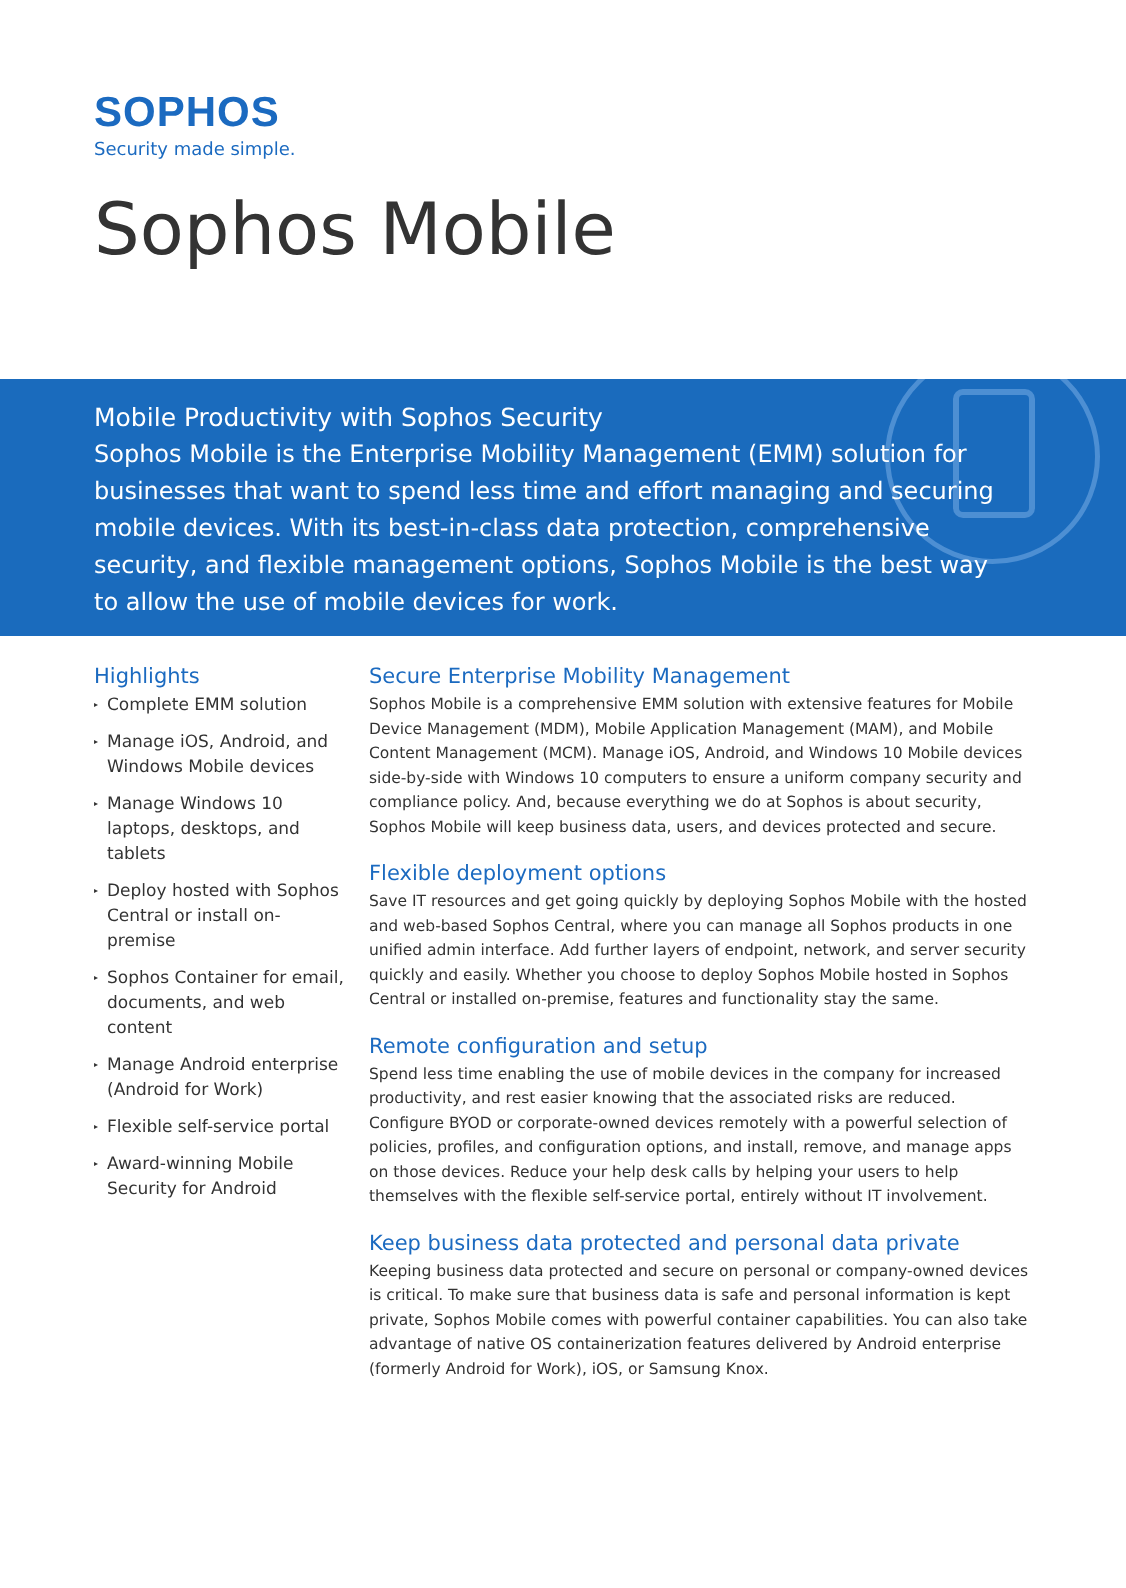SOPHOS
Security made simple.
Sophos Mobile
Mobile Productivity with Sophos Security
Sophos Mobile is the Enterprise Mobility Management (EMM) solution for businesses that want to spend less time and effort managing and securing mobile devices. With its best-in-class data protection, comprehensive security, and flexible management options, Sophos Mobile is the best way to allow the use of mobile devices for work.
Highlights
▸ Complete EMM solution
▸ Manage iOS, Android, and Windows Mobile devices
▸ Manage Windows 10 laptops, desktops, and tablets
▸ Deploy hosted with Sophos Central or install on-premise
▸ Sophos Container for email, documents, and web content
▸ Manage Android enterprise (Android for Work)
▸ Flexible self-service portal
▸ Award-winning Mobile Security for Android
Secure Enterprise Mobility Management
Sophos Mobile is a comprehensive EMM solution with extensive features for Mobile Device Management (MDM), Mobile Application Management (MAM), and Mobile Content Management (MCM). Manage iOS, Android, and Windows 10 Mobile devices side-by-side with Windows 10 computers to ensure a uniform company security and compliance policy. And, because everything we do at Sophos is about security, Sophos Mobile will keep business data, users, and devices protected and secure.
Flexible deployment options
Save IT resources and get going quickly by deploying Sophos Mobile with the hosted and web-based Sophos Central, where you can manage all Sophos products in one unified admin interface. Add further layers of endpoint, network, and server security quickly and easily. Whether you choose to deploy Sophos Mobile hosted in Sophos Central or installed on-premise, features and functionality stay the same.
Remote configuration and setup
Spend less time enabling the use of mobile devices in the company for increased productivity, and rest easier knowing that the associated risks are reduced. Configure BYOD or corporate-owned devices remotely with a powerful selection of policies, profiles, and configuration options, and install, remove, and manage apps on those devices. Reduce your help desk calls by helping your users to help themselves with the flexible self-service portal, entirely without IT involvement.
Keep business data protected and personal data private
Keeping business data protected and secure on personal or company-owned devices is critical. To make sure that business data is safe and personal information is kept private, Sophos Mobile comes with powerful container capabilities. You can also take advantage of native OS containerization features delivered by Android enterprise (formerly Android for Work), iOS, or Samsung Knox.